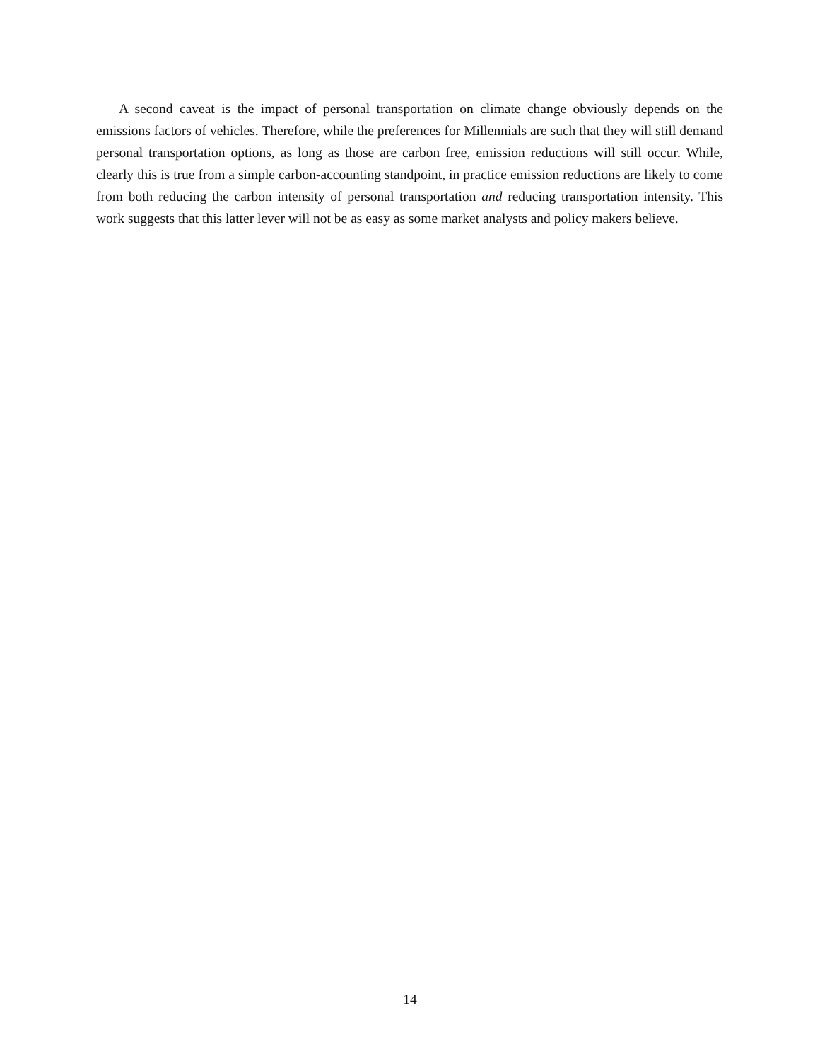A second caveat is the impact of personal transportation on climate change obviously depends on the emissions factors of vehicles. Therefore, while the preferences for Millennials are such that they will still demand personal transportation options, as long as those are carbon free, emission reductions will still occur. While, clearly this is true from a simple carbon-accounting standpoint, in practice emission reductions are likely to come from both reducing the carbon intensity of personal transportation and reducing transportation intensity. This work suggests that this latter lever will not be as easy as some market analysts and policy makers believe.
14